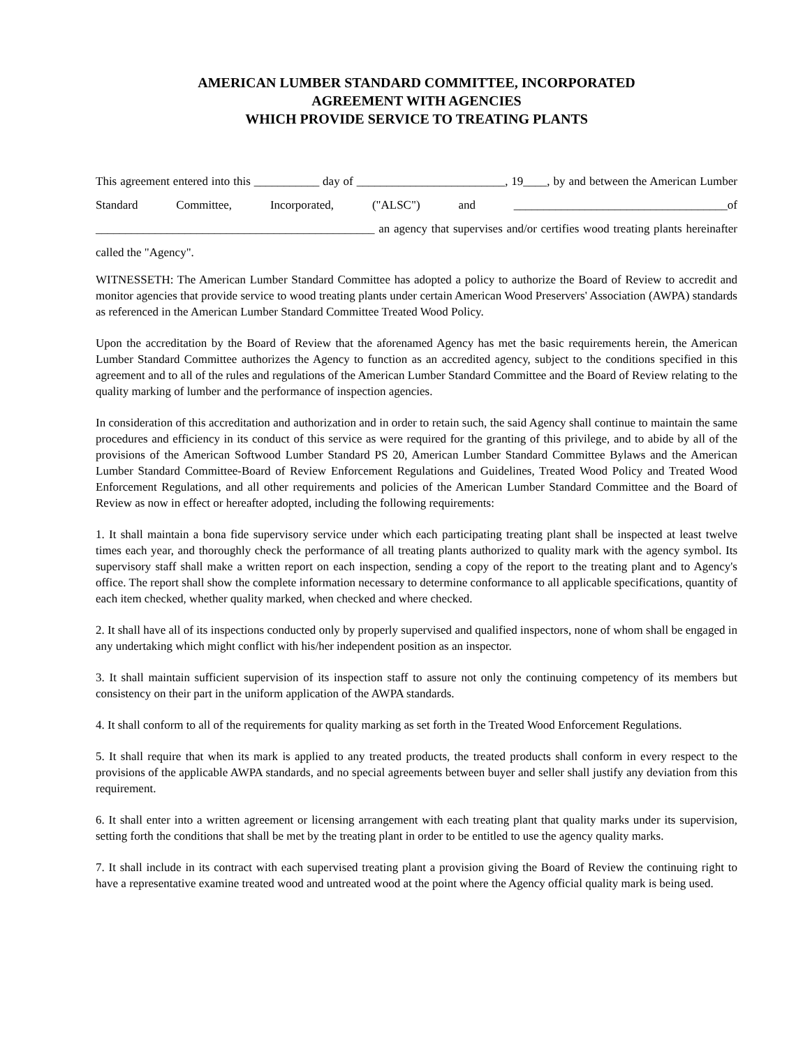AMERICAN LUMBER STANDARD COMMITTEE, INCORPORATED
AGREEMENT WITH AGENCIES
WHICH PROVIDE SERVICE TO TREATING PLANTS
This agreement entered into this ___________ day of _________________________, 19____, by and between the American Lumber Standard Committee, Incorporated, ("ALSC") and ____________________________________of _______________________________________________ an agency that supervises and/or certifies wood treating plants hereinafter called the "Agency".
WITNESSETH: The American Lumber Standard Committee has adopted a policy to authorize the Board of Review to accredit and monitor agencies that provide service to wood treating plants under certain American Wood Preservers' Association (AWPA) standards as referenced in the American Lumber Standard Committee Treated Wood Policy.
Upon the accreditation by the Board of Review that the aforenamed Agency has met the basic requirements herein, the American Lumber Standard Committee authorizes the Agency to function as an accredited agency, subject to the conditions specified in this agreement and to all of the rules and regulations of the American Lumber Standard Committee and the Board of Review relating to the quality marking of lumber and the performance of inspection agencies.
In consideration of this accreditation and authorization and in order to retain such, the said Agency shall continue to maintain the same procedures and efficiency in its conduct of this service as were required for the granting of this privilege, and to abide by all of the provisions of the American Softwood Lumber Standard PS 20, American Lumber Standard Committee Bylaws and the American Lumber Standard Committee-Board of Review Enforcement Regulations and Guidelines, Treated Wood Policy and Treated Wood Enforcement Regulations, and all other requirements and policies of the American Lumber Standard Committee and the Board of Review as now in effect or hereafter adopted, including the following requirements:
1. It shall maintain a bona fide supervisory service under which each participating treating plant shall be inspected at least twelve times each year, and thoroughly check the performance of all treating plants authorized to quality mark with the agency symbol. Its supervisory staff shall make a written report on each inspection, sending a copy of the report to the treating plant and to Agency's office. The report shall show the complete information necessary to determine conformance to all applicable specifications, quantity of each item checked, whether quality marked, when checked and where checked.
2. It shall have all of its inspections conducted only by properly supervised and qualified inspectors, none of whom shall be engaged in any undertaking which might conflict with his/her independent position as an inspector.
3. It shall maintain sufficient supervision of its inspection staff to assure not only the continuing competency of its members but consistency on their part in the uniform application of the AWPA standards.
4. It shall conform to all of the requirements for quality marking as set forth in the Treated Wood Enforcement Regulations.
5. It shall require that when its mark is applied to any treated products, the treated products shall conform in every respect to the provisions of the applicable AWPA standards, and no special agreements between buyer and seller shall justify any deviation from this requirement.
6. It shall enter into a written agreement or licensing arrangement with each treating plant that quality marks under its supervision, setting forth the conditions that shall be met by the treating plant in order to be entitled to use the agency quality marks.
7. It shall include in its contract with each supervised treating plant a provision giving the Board of Review the continuing right to have a representative examine treated wood and untreated wood at the point where the Agency official quality mark is being used.